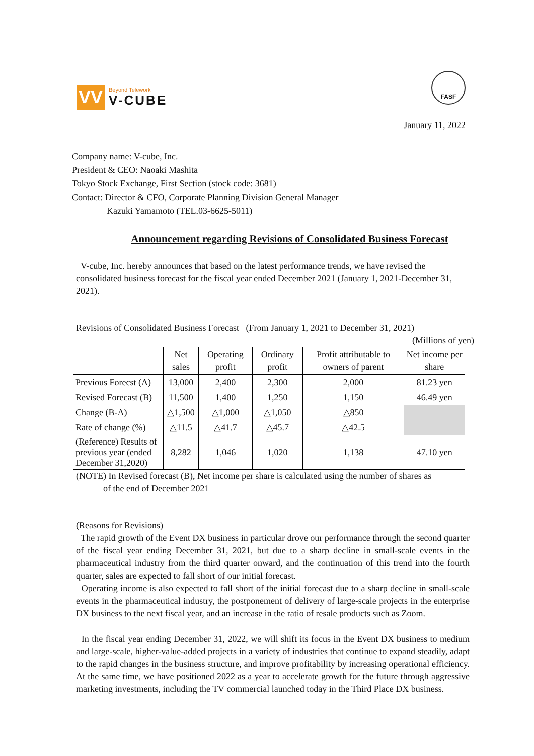VV
Beyond Telework
V-CUBE
FASF
January 11, 2022
Company name: V-cube, Inc.
President & CEO: Naoaki Mashita
Tokyo Stock Exchange, First Section (stock code: 3681)
Contact: Director & CFO, Corporate Planning Division General Manager
Kazuki Yamamoto (TEL.03-6625-5011)
Announcement regarding Revisions of Consolidated Business Forecast
V-cube, Inc. hereby announces that based on the latest performance trends, we have revised the consolidated business forecast for the fiscal year ended December 2021 (January 1, 2021-December 31, 2021).
Revisions of Consolidated Business Forecast (From January 1, 2021 to December 31, 2021)
(Millions of yen)
| | Net sales | Operating profit | Ordinary profit | Profit attributable to owners of parent | Net income per share |
| --- | --- | --- | --- | --- | --- |
| Previous Forecst (A) | 13,000 | 2,400 | 2,300 | 2,000 | 81.23 yen |
| Revised Forecast (B) | 11,500 | 1,400 | 1,250 | 1,150 | 46.49 yen |
| Change (B-A) | △1,500 | △1,000 | △1,050 | △850 | |
| Rate of change (%) | △11.5 | △41.7 | △45.7 | △42.5 | |
| (Reference) Results of previous year (ended December 31,2020) | 8,282 | 1,046 | 1,020 | 1,138 | 47.10 yen |
(NOTE) In Revised forecast (B), Net income per share is calculated using the number of shares as
of the end of December 2021
(Reasons for Revisions)
The rapid growth of the Event DX business in particular drove our performance through the second quarter of the fiscal year ending December 31, 2021, but due to a sharp decline in small-scale events in the pharmaceutical industry from the third quarter onward, and the continuation of this trend into the fourth quarter, sales are expected to fall short of our initial forecast.
Operating income is also expected to fall short of the initial forecast due to a sharp decline in small-scale events in the pharmaceutical industry, the postponement of delivery of large-scale projects in the enterprise DX business to the next fiscal year, and an increase in the ratio of resale products such as Zoom.
In the fiscal year ending December 31, 2022, we will shift its focus in the Event DX business to medium and large-scale, higher-value-added projects in a variety of industries that continue to expand steadily, adapt to the rapid changes in the business structure, and improve profitability by increasing operational efficiency. At the same time, we have positioned 2022 as a year to accelerate growth for the future through aggressive marketing investments, including the TV commercial launched today in the Third Place DX business.